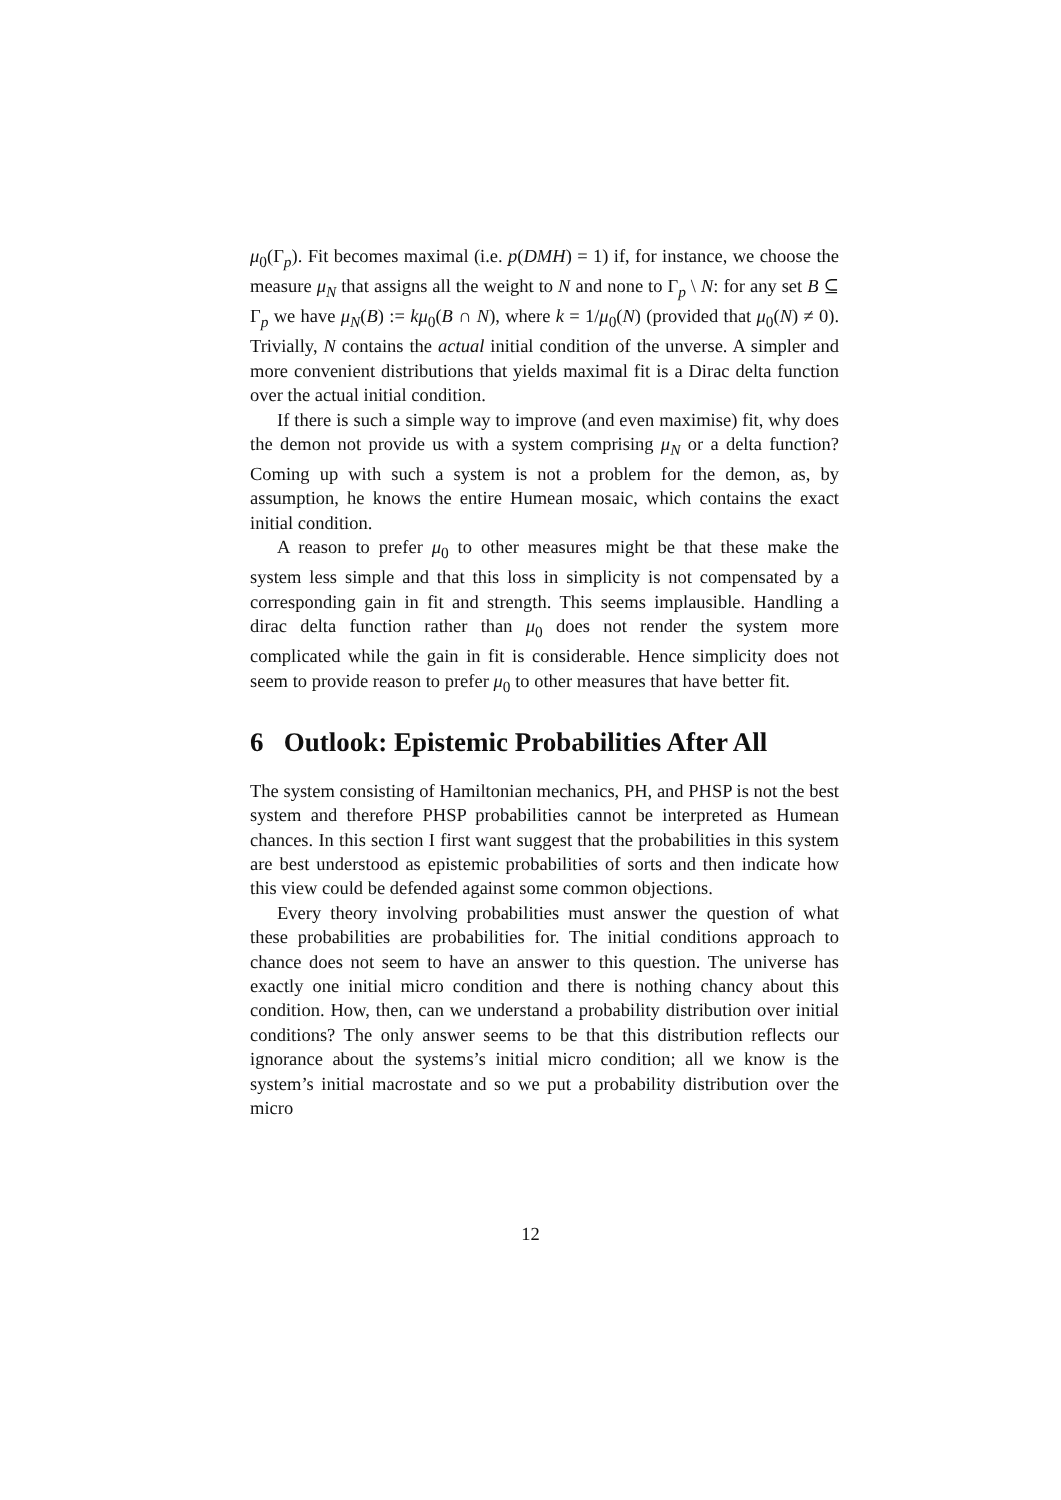μ<sub>0</sub>(Γ<sub>p</sub>). Fit becomes maximal (i.e. p(DMH) = 1) if, for instance, we choose the measure μ<sub>N</sub> that assigns all the weight to N and none to Γ<sub>p</sub> \ N: for any set B ⊆ Γ<sub>p</sub> we have μ<sub>N</sub>(B) := kμ<sub>0</sub>(B ∩ N), where k = 1/μ<sub>0</sub>(N) (provided that μ<sub>0</sub>(N) ≠ 0). Trivially, N contains the actual initial condition of the unverse. A simpler and more convenient distributions that yields maximal fit is a Dirac delta function over the actual initial condition.
If there is such a simple way to improve (and even maximise) fit, why does the demon not provide us with a system comprising μ<sub>N</sub> or a delta function? Coming up with such a system is not a problem for the demon, as, by assumption, he knows the entire Humean mosaic, which contains the exact initial condition.
A reason to prefer μ<sub>0</sub> to other measures might be that these make the system less simple and that this loss in simplicity is not compensated by a corresponding gain in fit and strength. This seems implausible. Handling a dirac delta function rather than μ<sub>0</sub> does not render the system more complicated while the gain in fit is considerable. Hence simplicity does not seem to provide reason to prefer μ<sub>0</sub> to other measures that have better fit.
6 Outlook: Epistemic Probabilities After All
The system consisting of Hamiltonian mechanics, PH, and PHSP is not the best system and therefore PHSP probabilities cannot be interpreted as Humean chances. In this section I first want suggest that the probabilities in this system are best understood as epistemic probabilities of sorts and then indicate how this view could be defended against some common objections.
Every theory involving probabilities must answer the question of what these probabilities are probabilities for. The initial conditions approach to chance does not seem to have an answer to this question. The universe has exactly one initial micro condition and there is nothing chancy about this condition. How, then, can we understand a probability distribution over initial conditions? The only answer seems to be that this distribution reflects our ignorance about the systems’s initial micro condition; all we know is the system’s initial macrostate and so we put a probability distribution over the micro
12